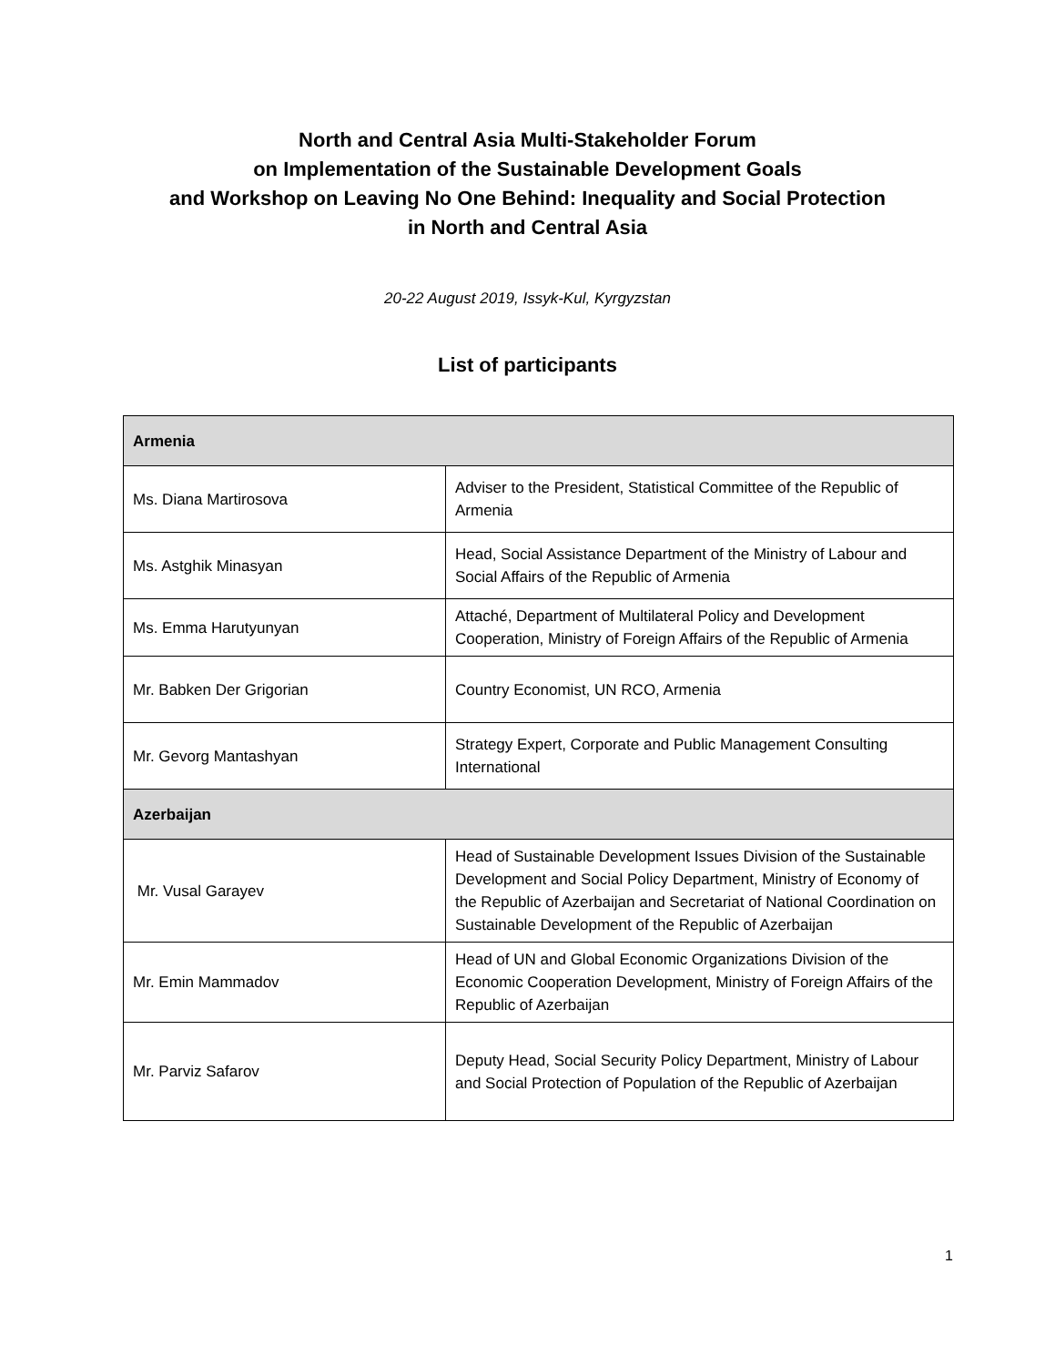North and Central Asia Multi-Stakeholder Forum
on Implementation of the Sustainable Development Goals
and Workshop on Leaving No One Behind: Inequality and Social Protection
in North and Central Asia
20-22 August 2019, Issyk-Kul, Kyrgyzstan
List of participants
| Armenia | |
| Ms. Diana Martirosova | Adviser to the President, Statistical Committee of the Republic of Armenia |
| Ms. Astghik Minasyan | Head, Social Assistance Department of the Ministry of Labour and Social Affairs of the Republic of Armenia |
| Ms. Emma Harutyunyan | Attaché, Department of Multilateral Policy and Development Cooperation, Ministry of Foreign Affairs of the Republic of Armenia |
| Mr. Babken Der Grigorian | Country Economist, UN RCO, Armenia |
| Mr. Gevorg Mantashyan | Strategy Expert, Corporate and Public Management Consulting International |
| Azerbaijan | |
| Mr. Vusal Garayev | Head of Sustainable Development Issues Division of the Sustainable Development and Social Policy Department, Ministry of Economy of the Republic of Azerbaijan and Secretariat of National Coordination on Sustainable Development of the Republic of Azerbaijan |
| Mr. Emin Mammadov | Head of UN and Global Economic Organizations Division of the Economic Cooperation Development, Ministry of Foreign Affairs of the Republic of Azerbaijan |
| Mr. Parviz Safarov | Deputy Head, Social Security Policy Department, Ministry of Labour and Social Protection of Population of the Republic of Azerbaijan |
1